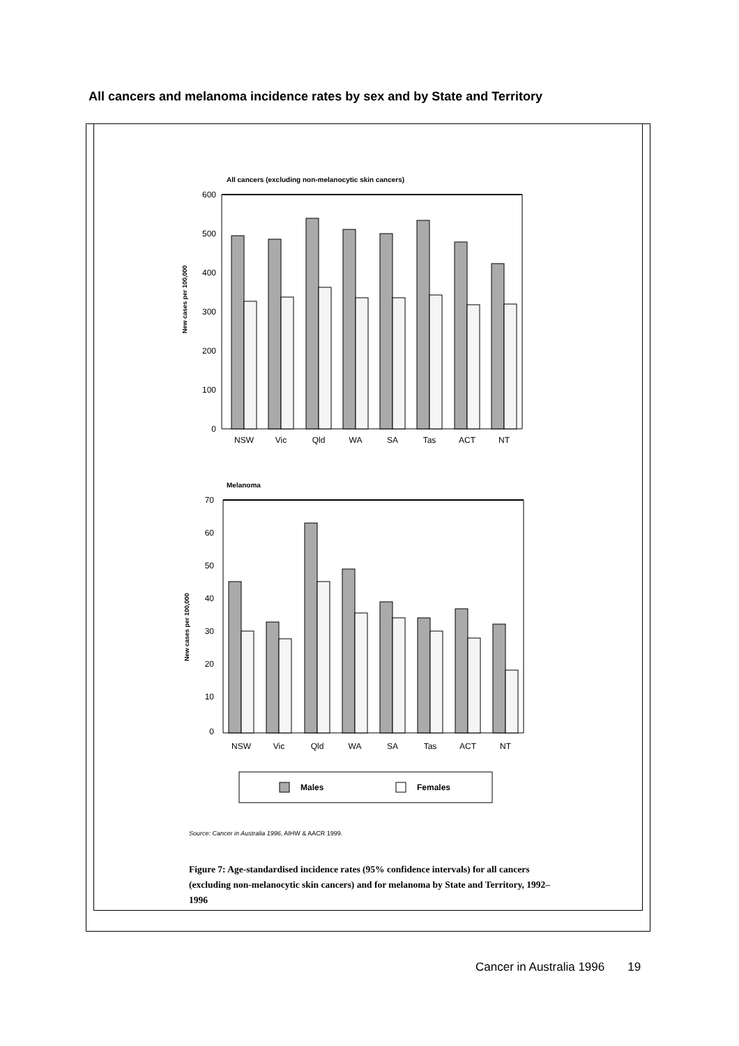All cancers and melanoma incidence rates by sex and by State and Territory
All cancers (excluding non-melanocytic skin cancers)
600
500
400
300
200
100
0
New cases per 100,000
NSW
Vic
Qld
WA
SA
Tas
ACT
NT
Melanoma
70
60
50
40
30
20
10
0
New cases per 100,000
NSW
Vic
Qld
WA
SA
Tas
ACT
NT
Males
Females
Source: Cancer in Australia 1996, AIHW & AACR 1999.
Figure 7: Age-standardised incidence rates (95% confidence intervals) for all cancers (excluding non-melanocytic skin cancers) and for melanoma by State and Territory, 1992–1996
Cancer in Australia 1996 19